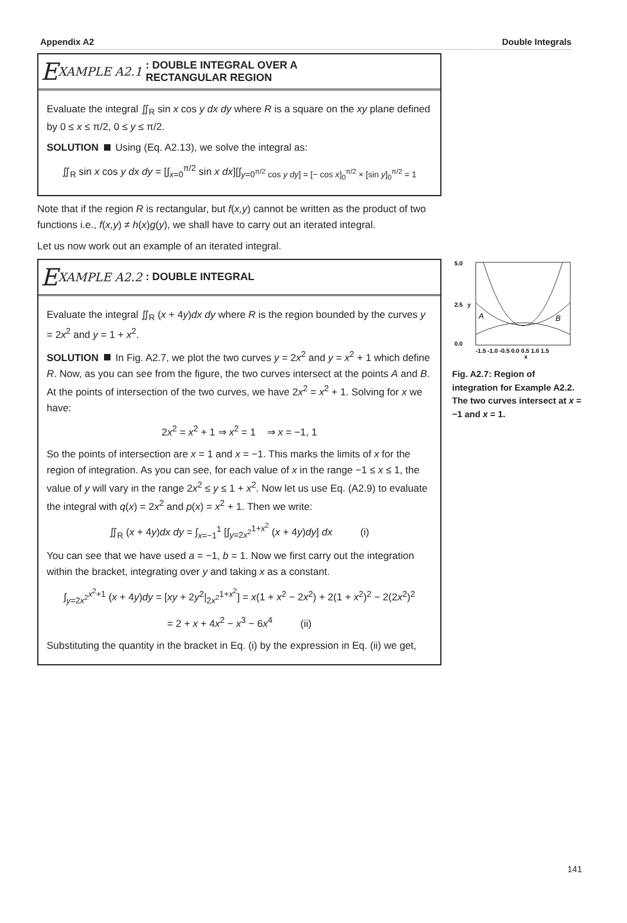Appendix A2 Double Integrals
E XAMPLE A2.1: DOUBLE INTEGRAL OVER A
RECTANGULAR REGION
Evaluate the integral ∬<sub>R</sub> sin x cos y dx dy where R is a square on the xy plane defined by 0 ≤ x ≤ π/2, 0 ≤ y ≤ π/2.
SOLUTION Using (Eq. A2.13), we solve the integral as:
∬<sub>R</sub> sin x cos y dx dy = [∫<sub>x=0</sub><sup>π/2</sup> sin x dx][∫<sub>y=0<sup>π/2</sup> cos y dy] = [− cos x]<sub>0</sub><sup>π/2</sup> × [sin y]<sub>0</sub><sup>π/2</sup> = 1</sub>
Note that if the region R is rectangular, but f(x,y) cannot be written as the product of two functions i.e., f(x,y) ≠ h(x)g(y), we shall have to carry out an iterated integral.
Let us now work out an example of an iterated integral.
E XAMPLE A2.2: DOUBLE INTEGRAL
Evaluate the integral ∬<sub>R</sub> (x + 4y)dx dy where R is the region bounded by the curves y = 2x<sup>2</sup> and y = 1 + x<sup>2</sup>.
SOLUTION In Fig. A2.7, we plot the two curves y = 2x<sup>2</sup> and y = x<sup>2</sup> + 1 which define R. Now, as you can see from the figure, the two curves intersect at the points A and B. At the points of intersection of the two curves, we have 2x<sup>2</sup> = x<sup>2</sup> + 1. Solving for x we have:
2x<sup>2</sup> = x<sup>2</sup> + 1 ⇒ x<sup>2</sup> = 1 ⇒ x = −1, 1
So the points of intersection are x = 1 and x = −1. This marks the limits of x for the region of integration. As you can see, for each value of x in the range −1 ≤ x ≤ 1, the value of y will vary in the range 2x<sup>2</sup> ≤ y ≤ 1 + x<sup>2</sup>. Now let us use Eq. (A2.9) to evaluate the integral with q(x) = 2x<sup>2</sup> and p(x) = x<sup>2</sup> + 1. Then we write:
∬<sub>R</sub> (x + 4y)dx dy = ∫<sub>x=−1</sub><sup>1</sup> [∫<sub>y=2x<sup>2</sup></sub><sup>1+x<sup>2</sup></sup> (x + 4y)dy] dx (i)
You can see that we have used a = −1, b = 1. Now we first carry out the integration within the bracket, integrating over y and taking x as a constant.
∫<sub>y=2x<sup>2</sup></sub><sup>x<sup>2</sup>+1</sup> (x + 4y)dy = [xy + 2y<sup>2</sup>|<sub>2x<sup>2</sup></sub><sup>1+x<sup>2</sup></sup>] = x(1 + x<sup>2</sup> − 2x<sup>2</sup>) + 2(1 + x<sup>2</sup>)<sup>2</sup> − 2(2x<sup>2</sup>)<sup>2</sup>
= 2 + x + 4x<sup>2</sup> − x<sup>3</sup> − 6x<sup>4</sup> (ii)
Substituting the quantity in the bracket in Eq. (i) by the expression in Eq. (ii) we get,
5.0
0.0
2.5
-1.5 -1.0 -0.5 0.0 0.5 1.0 1.5
x
y
A
B
Fig. A2.7: Region of integration for Example A2.2. The two curves intersect at x = −1 and x = 1.
141